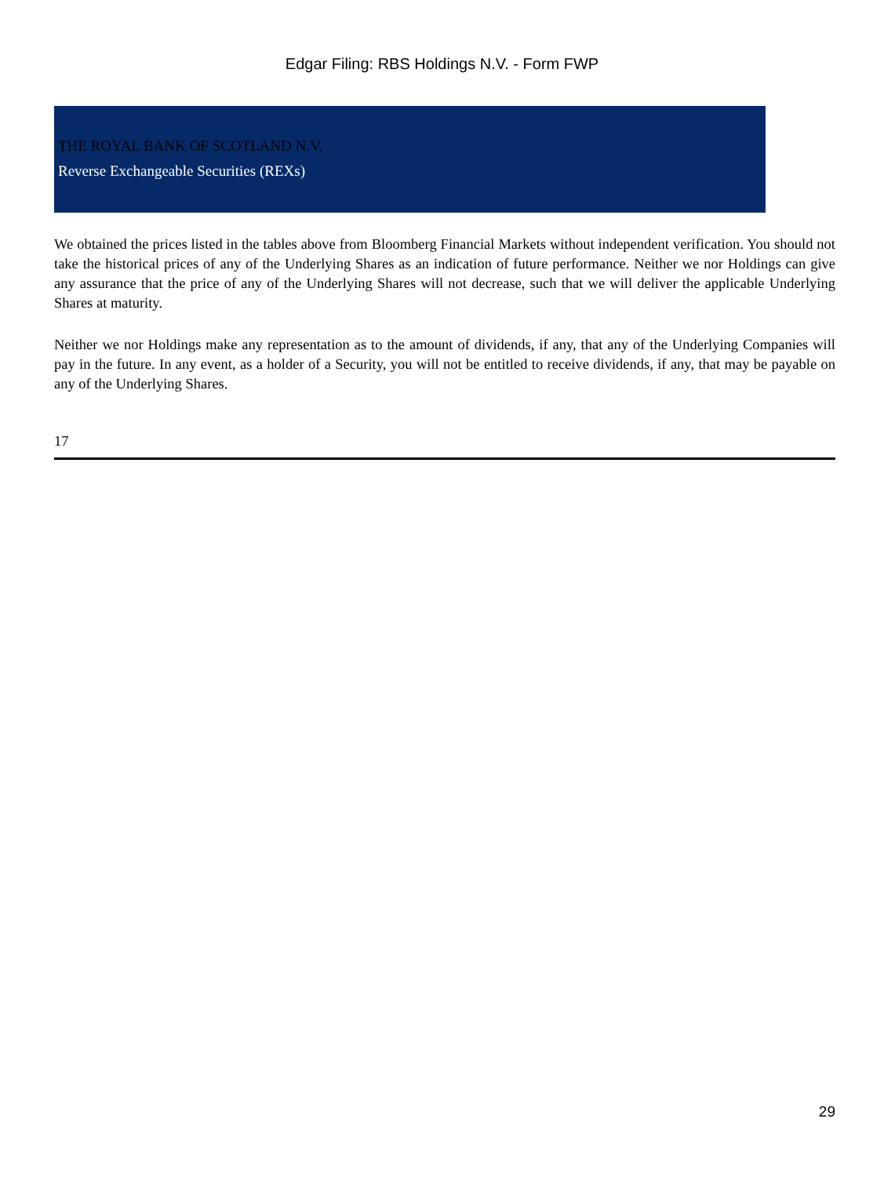Edgar Filing: RBS Holdings N.V. - Form FWP
THE ROYAL BANK OF SCOTLAND N.V.
Reverse Exchangeable Securities (REXs)
We obtained the prices listed in the tables above from Bloomberg Financial Markets without independent verification. You should not take the historical prices of any of the Underlying Shares as an indication of future performance. Neither we nor Holdings can give any assurance that the price of any of the Underlying Shares will not decrease, such that we will deliver the applicable Underlying Shares at maturity.
Neither we nor Holdings make any representation as to the amount of dividends, if any, that any of the Underlying Companies will pay in the future. In any event, as a holder of a Security, you will not be entitled to receive dividends, if any, that may be payable on any of the Underlying Shares.
17
29